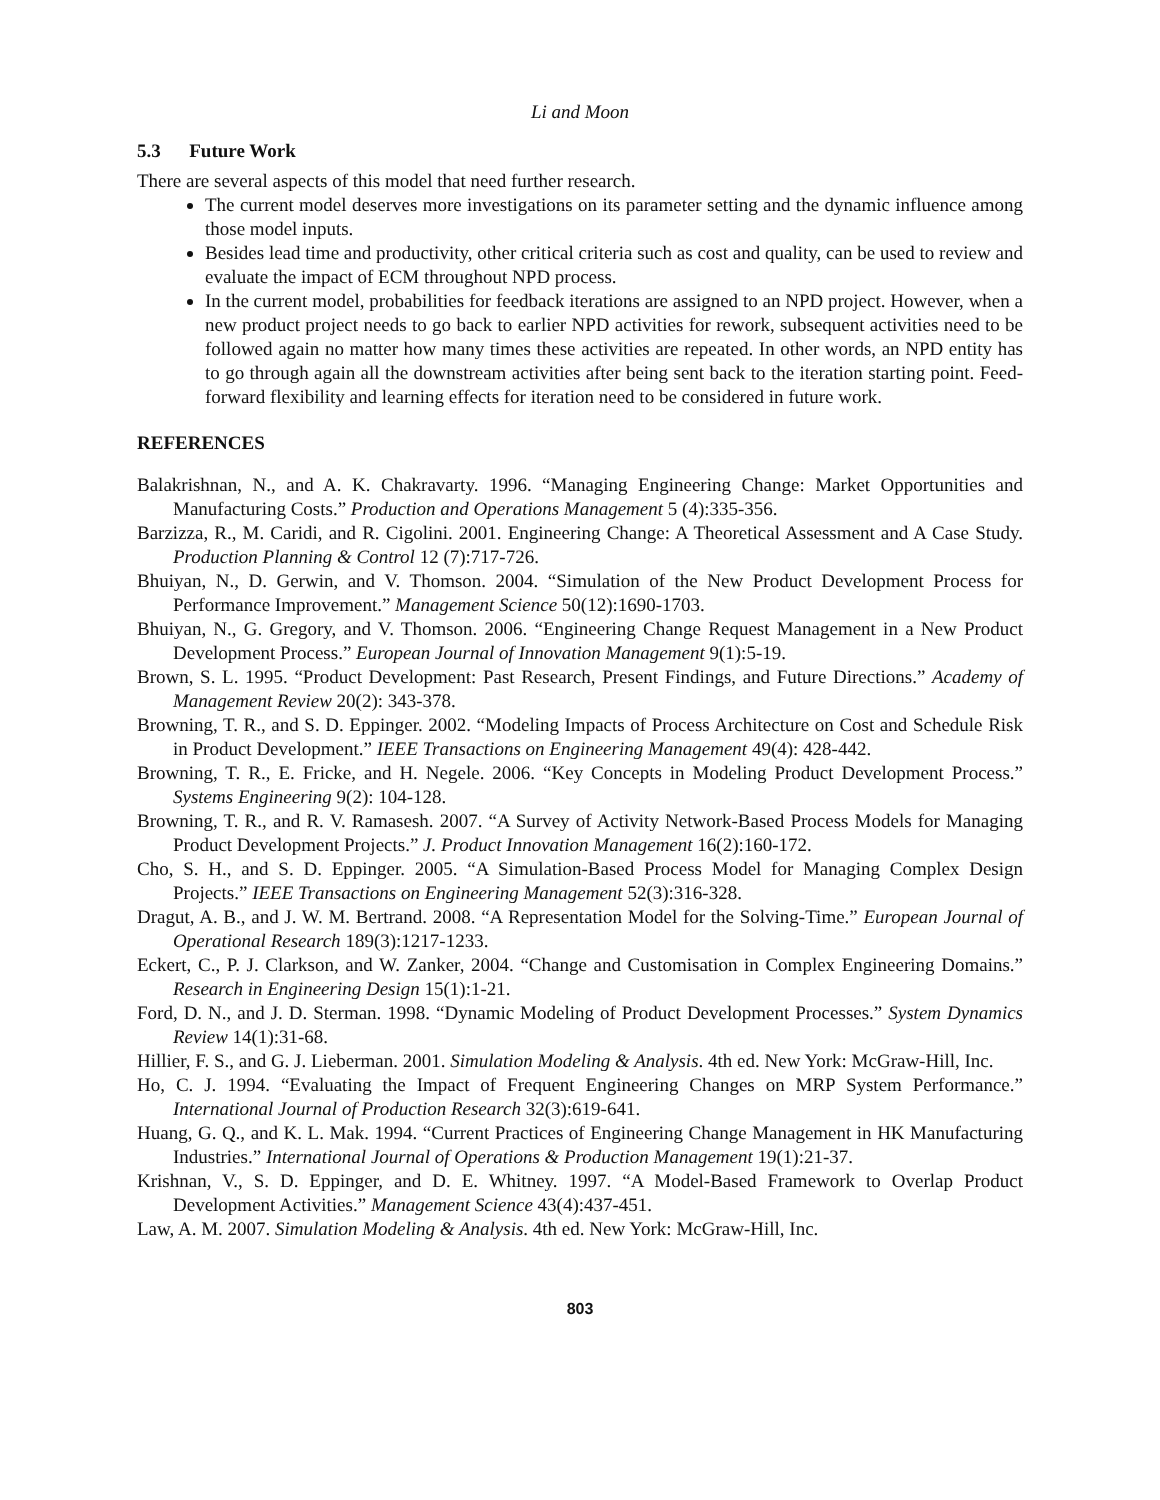Li and Moon
5.3 Future Work
There are several aspects of this model that need further research.
The current model deserves more investigations on its parameter setting and the dynamic influence among those model inputs.
Besides lead time and productivity, other critical criteria such as cost and quality, can be used to review and evaluate the impact of ECM throughout NPD process.
In the current model, probabilities for feedback iterations are assigned to an NPD project. However, when a new product project needs to go back to earlier NPD activities for rework, subsequent activities need to be followed again no matter how many times these activities are repeated. In other words, an NPD entity has to go through again all the downstream activities after being sent back to the iteration starting point. Feed-forward flexibility and learning effects for iteration need to be considered in future work.
REFERENCES
Balakrishnan, N., and A. K. Chakravarty. 1996. “Managing Engineering Change: Market Opportunities and Manufacturing Costs.” Production and Operations Management 5 (4):335-356.
Barzizza, R., M. Caridi, and R. Cigolini. 2001. Engineering Change: A Theoretical Assessment and A Case Study. Production Planning & Control 12 (7):717-726.
Bhuiyan, N., D. Gerwin, and V. Thomson. 2004. “Simulation of the New Product Development Process for Performance Improvement.” Management Science 50(12):1690-1703.
Bhuiyan, N., G. Gregory, and V. Thomson. 2006. “Engineering Change Request Management in a New Product Development Process.” European Journal of Innovation Management 9(1):5-19.
Brown, S. L. 1995. “Product Development: Past Research, Present Findings, and Future Directions.” Academy of Management Review 20(2): 343-378.
Browning, T. R., and S. D. Eppinger. 2002. “Modeling Impacts of Process Architecture on Cost and Schedule Risk in Product Development.” IEEE Transactions on Engineering Management 49(4): 428-442.
Browning, T. R., E. Fricke, and H. Negele. 2006. “Key Concepts in Modeling Product Development Process.” Systems Engineering 9(2): 104-128.
Browning, T. R., and R. V. Ramasesh. 2007. “A Survey of Activity Network-Based Process Models for Managing Product Development Projects.” J. Product Innovation Management 16(2):160-172.
Cho, S. H., and S. D. Eppinger. 2005. “A Simulation-Based Process Model for Managing Complex Design Projects.” IEEE Transactions on Engineering Management 52(3):316-328.
Dragut, A. B., and J. W. M. Bertrand. 2008. “A Representation Model for the Solving-Time.” European Journal of Operational Research 189(3):1217-1233.
Eckert, C., P. J. Clarkson, and W. Zanker, 2004. “Change and Customisation in Complex Engineering Domains.” Research in Engineering Design 15(1):1-21.
Ford, D. N., and J. D. Sterman. 1998. “Dynamic Modeling of Product Development Processes.” System Dynamics Review 14(1):31-68.
Hillier, F. S., and G. J. Lieberman. 2001. Simulation Modeling & Analysis. 4th ed. New York: McGraw-Hill, Inc.
Ho, C. J. 1994. “Evaluating the Impact of Frequent Engineering Changes on MRP System Performance.” International Journal of Production Research 32(3):619-641.
Huang, G. Q., and K. L. Mak. 1994. “Current Practices of Engineering Change Management in HK Manufacturing Industries.” International Journal of Operations & Production Management 19(1):21-37.
Krishnan, V., S. D. Eppinger, and D. E. Whitney. 1997. “A Model-Based Framework to Overlap Product Development Activities.” Management Science 43(4):437-451.
Law, A. M. 2007. Simulation Modeling & Analysis. 4th ed. New York: McGraw-Hill, Inc.
803